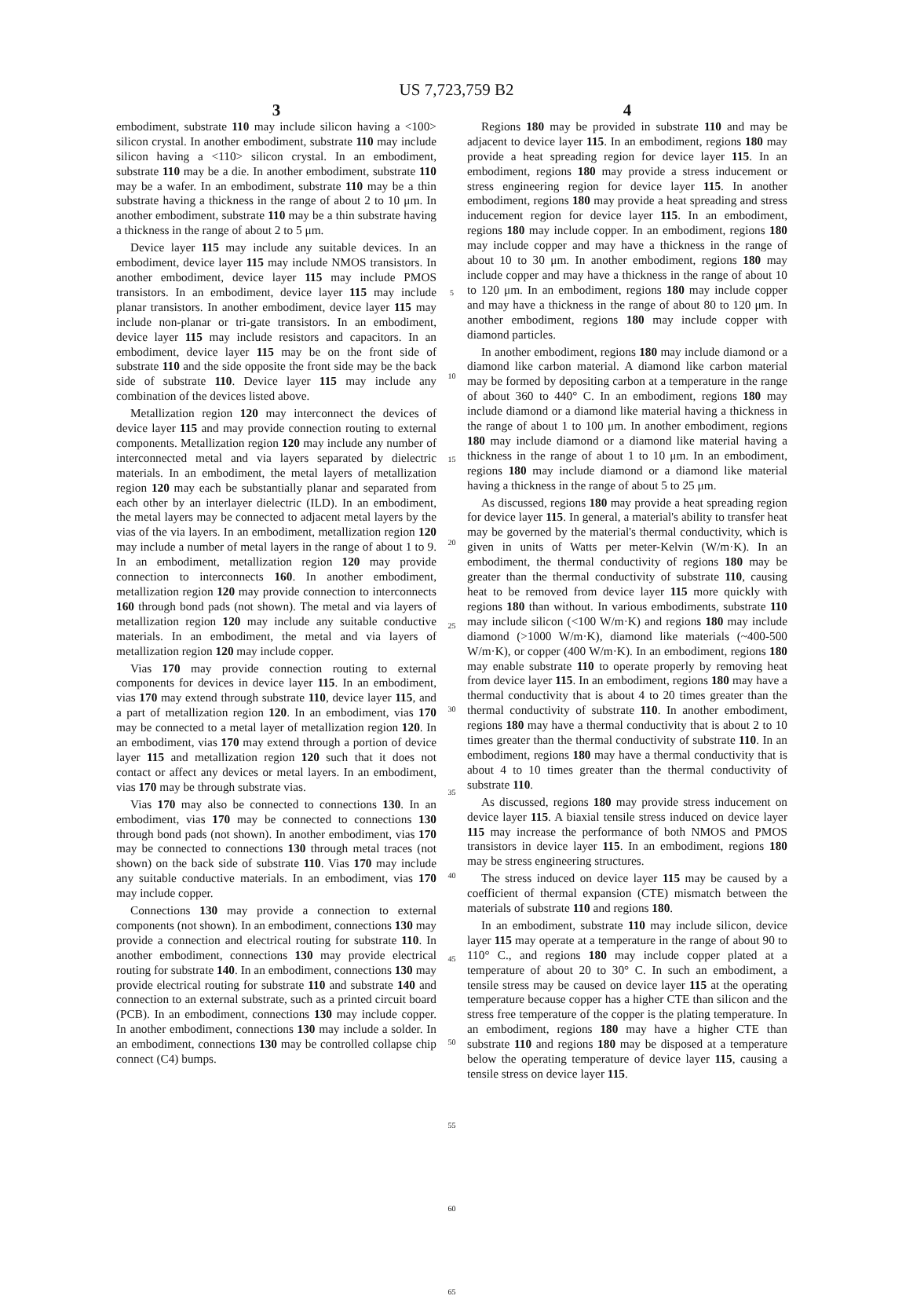US 7,723,759 B2
3
embodiment, substrate 110 may include silicon having a <100> silicon crystal. In another embodiment, substrate 110 may include silicon having a <110> silicon crystal. In an embodiment, substrate 110 may be a die. In another embodiment, substrate 110 may be a wafer. In an embodiment, substrate 110 may be a thin substrate having a thickness in the range of about 2 to 10 μm. In another embodiment, substrate 110 may be a thin substrate having a thickness in the range of about 2 to 5 μm.
Device layer 115 may include any suitable devices. In an embodiment, device layer 115 may include NMOS transistors. In another embodiment, device layer 115 may include PMOS transistors. In an embodiment, device layer 115 may include planar transistors. In another embodiment, device layer 115 may include non-planar or tri-gate transistors. In an embodiment, device layer 115 may include resistors and capacitors. In an embodiment, device layer 115 may be on the front side of substrate 110 and the side opposite the front side may be the back side of substrate 110. Device layer 115 may include any combination of the devices listed above.
Metallization region 120 may interconnect the devices of device layer 115 and may provide connection routing to external components. Metallization region 120 may include any number of interconnected metal and via layers separated by dielectric materials. In an embodiment, the metal layers of metallization region 120 may each be substantially planar and separated from each other by an interlayer dielectric (ILD). In an embodiment, the metal layers may be connected to adjacent metal layers by the vias of the via layers. In an embodiment, metallization region 120 may include a number of metal layers in the range of about 1 to 9. In an embodiment, metallization region 120 may provide connection to interconnects 160. In another embodiment, metallization region 120 may provide connection to interconnects 160 through bond pads (not shown). The metal and via layers of metallization region 120 may include any suitable conductive materials. In an embodiment, the metal and via layers of metallization region 120 may include copper.
Vias 170 may provide connection routing to external components for devices in device layer 115. In an embodiment, vias 170 may extend through substrate 110, device layer 115, and a part of metallization region 120. In an embodiment, vias 170 may be connected to a metal layer of metallization region 120. In an embodiment, vias 170 may extend through a portion of device layer 115 and metallization region 120 such that it does not contact or affect any devices or metal layers. In an embodiment, vias 170 may be through substrate vias.
Vias 170 may also be connected to connections 130. In an embodiment, vias 170 may be connected to connections 130 through bond pads (not shown). In another embodiment, vias 170 may be connected to connections 130 through metal traces (not shown) on the back side of substrate 110. Vias 170 may include any suitable conductive materials. In an embodiment, vias 170 may include copper.
Connections 130 may provide a connection to external components (not shown). In an embodiment, connections 130 may provide a connection and electrical routing for substrate 110. In another embodiment, connections 130 may provide electrical routing for substrate 140. In an embodiment, connections 130 may provide electrical routing for substrate 110 and substrate 140 and connection to an external substrate, such as a printed circuit board (PCB). In an embodiment, connections 130 may include copper. In another embodiment, connections 130 may include a solder. In an embodiment, connections 130 may be controlled collapse chip connect (C4) bumps.
5
10
15
20
25
30
35
40
45
50
55
60
65
4
Regions 180 may be provided in substrate 110 and may be adjacent to device layer 115. In an embodiment, regions 180 may provide a heat spreading region for device layer 115. In an embodiment, regions 180 may provide a stress inducement or stress engineering region for device layer 115. In another embodiment, regions 180 may provide a heat spreading and stress inducement region for device layer 115. In an embodiment, regions 180 may include copper. In an embodiment, regions 180 may include copper and may have a thickness in the range of about 10 to 30 μm. In another embodiment, regions 180 may include copper and may have a thickness in the range of about 10 to 120 μm. In an embodiment, regions 180 may include copper and may have a thickness in the range of about 80 to 120 μm. In another embodiment, regions 180 may include copper with diamond particles.
In another embodiment, regions 180 may include diamond or a diamond like carbon material. A diamond like carbon material may be formed by depositing carbon at a temperature in the range of about 360 to 440° C. In an embodiment, regions 180 may include diamond or a diamond like material having a thickness in the range of about 1 to 100 μm. In another embodiment, regions 180 may include diamond or a diamond like material having a thickness in the range of about 1 to 10 μm. In an embodiment, regions 180 may include diamond or a diamond like material having a thickness in the range of about 5 to 25 μm.
As discussed, regions 180 may provide a heat spreading region for device layer 115. In general, a material's ability to transfer heat may be governed by the material's thermal conductivity, which is given in units of Watts per meter-Kelvin (W/m·K). In an embodiment, the thermal conductivity of regions 180 may be greater than the thermal conductivity of substrate 110, causing heat to be removed from device layer 115 more quickly with regions 180 than without. In various embodiments, substrate 110 may include silicon (<100 W/m·K) and regions 180 may include diamond (>1000 W/m·K), diamond like materials (~400-500 W/m·K), or copper (400 W/m·K). In an embodiment, regions 180 may enable substrate 110 to operate properly by removing heat from device layer 115. In an embodiment, regions 180 may have a thermal conductivity that is about 4 to 20 times greater than the thermal conductivity of substrate 110. In another embodiment, regions 180 may have a thermal conductivity that is about 2 to 10 times greater than the thermal conductivity of substrate 110. In an embodiment, regions 180 may have a thermal conductivity that is about 4 to 10 times greater than the thermal conductivity of substrate 110.
As discussed, regions 180 may provide stress inducement on device layer 115. A biaxial tensile stress induced on device layer 115 may increase the performance of both NMOS and PMOS transistors in device layer 115. In an embodiment, regions 180 may be stress engineering structures.
The stress induced on device layer 115 may be caused by a coefficient of thermal expansion (CTE) mismatch between the materials of substrate 110 and regions 180.
In an embodiment, substrate 110 may include silicon, device layer 115 may operate at a temperature in the range of about 90 to 110° C., and regions 180 may include copper plated at a temperature of about 20 to 30° C. In such an embodiment, a tensile stress may be caused on device layer 115 at the operating temperature because copper has a higher CTE than silicon and the stress free temperature of the copper is the plating temperature. In an embodiment, regions 180 may have a higher CTE than substrate 110 and regions 180 may be disposed at a temperature below the operating temperature of device layer 115, causing a tensile stress on device layer 115.